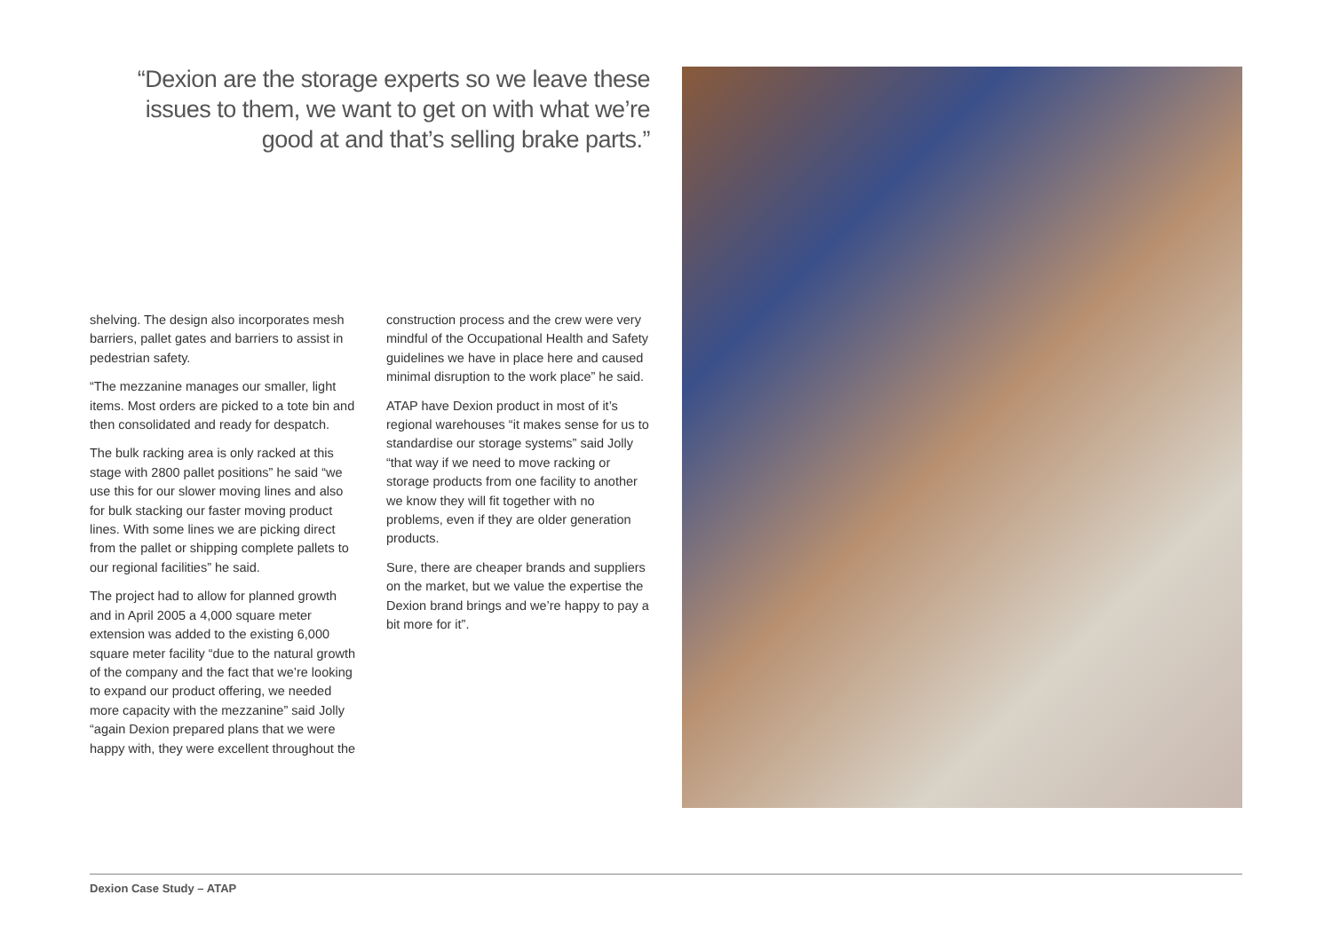“Dexion are the storage experts so we leave these issues to them, we want to get on with what we’re good at and that’s selling brake parts.”
shelving. The design also incorporates mesh barriers, pallet gates and barriers to assist in pedestrian safety.
“The mezzanine manages our smaller, light items. Most orders are picked to a tote bin and then consolidated and ready for despatch.
The bulk racking area is only racked at this stage with 2800 pallet positions” he said “we use this for our slower moving lines and also for bulk stacking our faster moving product lines. With some lines we are picking direct from the pallet or shipping complete pallets to our regional facilities” he said.
The project had to allow for planned growth and in April 2005 a 4,000 square meter extension was added to the existing 6,000 square meter facility “due to the natural growth of the company and the fact that we’re looking to expand our product offering, we needed more capacity with the mezzanine” said Jolly “again Dexion prepared plans that we were happy with, they were excellent throughout the
construction process and the crew were very mindful of the Occupational Health and Safety guidelines we have in place here and caused minimal disruption to the work place” he said.
ATAP have Dexion product in most of it’s regional warehouses “it makes sense for us to standardise our storage systems” said Jolly “that way if we need to move racking or storage products from one facility to another we know they will fit together with no problems, even if they are older generation products.
Sure, there are cheaper brands and suppliers on the market, but we value the expertise the Dexion brand brings and we’re happy to pay a bit more for it”.
Dexion Case Study – ATAP